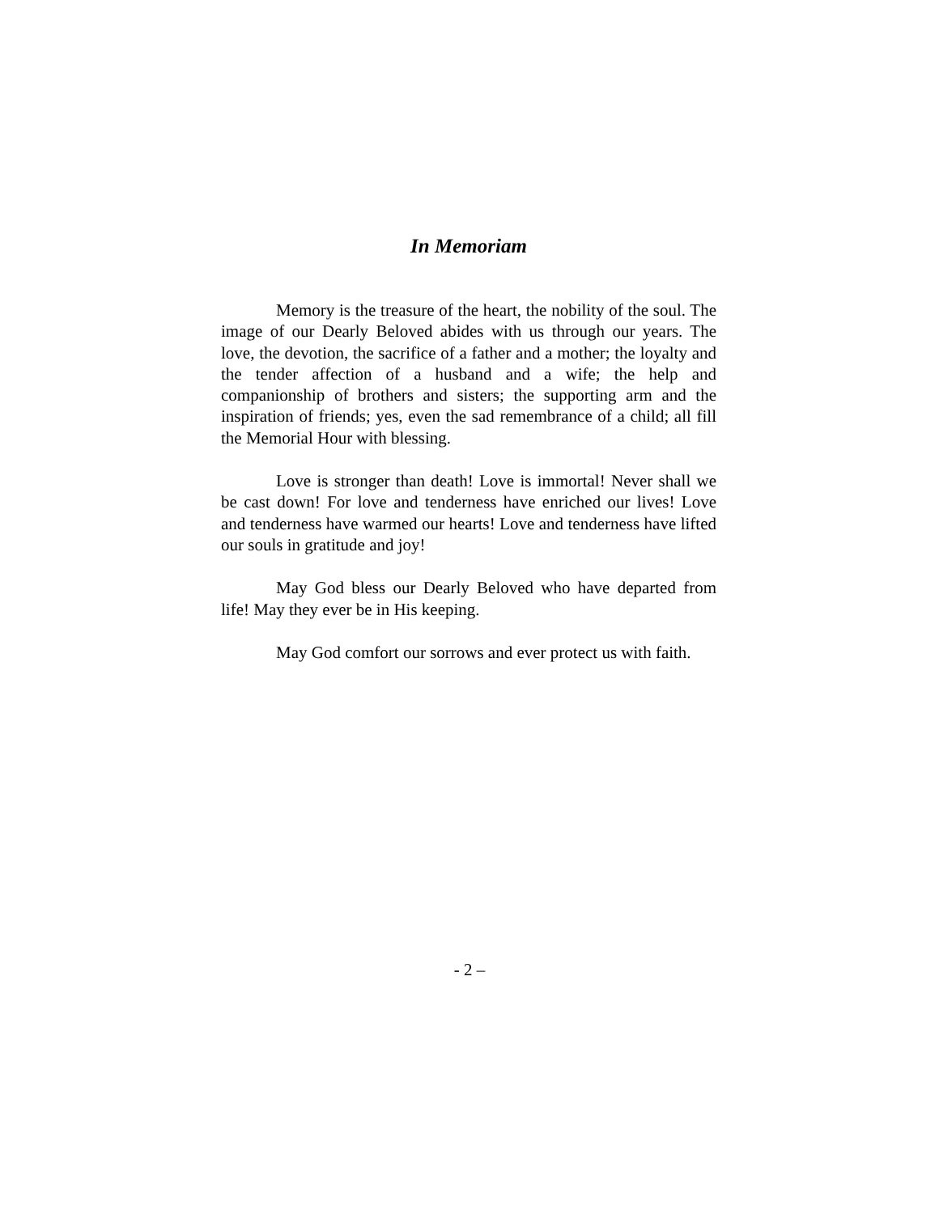In Memoriam
Memory is the treasure of the heart, the nobility of the soul. The image of our Dearly Beloved abides with us through our years. The love, the devotion, the sacrifice of a father and a mother; the loyalty and the tender affection of a husband and a wife; the help and companionship of brothers and sisters; the supporting arm and the inspiration of friends; yes, even the sad remembrance of a child; all fill the Memorial Hour with blessing.
Love is stronger than death! Love is immortal! Never shall we be cast down! For love and tenderness have enriched our lives! Love and tenderness have warmed our hearts! Love and tenderness have lifted our souls in gratitude and joy!
May God bless our Dearly Beloved who have departed from life! May they ever be in His keeping.
May God comfort our sorrows and ever protect us with faith.
- 2 –